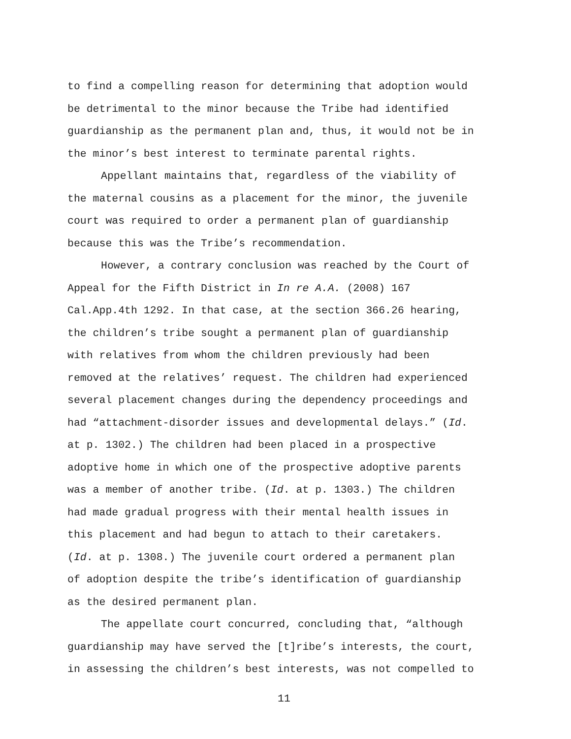to find a compelling reason for determining that adoption would
be detrimental to the minor because the Tribe had identified
guardianship as the permanent plan and, thus, it would not be in
the minor’s best interest to terminate parental rights.
Appellant maintains that, regardless of the viability of
the maternal cousins as a placement for the minor, the juvenile
court was required to order a permanent plan of guardianship
because this was the Tribe’s recommendation.
However, a contrary conclusion was reached by the Court of
Appeal for the Fifth District in In re A.A. (2008) 167
Cal.App.4th 1292. In that case, at the section 366.26 hearing,
the children’s tribe sought a permanent plan of guardianship
with relatives from whom the children previously had been
removed at the relatives’ request. The children had experienced
several placement changes during the dependency proceedings and
had “attachment-disorder issues and developmental delays.” (Id.
at p. 1302.) The children had been placed in a prospective
adoptive home in which one of the prospective adoptive parents
was a member of another tribe. (Id. at p. 1303.) The children
had made gradual progress with their mental health issues in
this placement and had begun to attach to their caretakers.
(Id. at p. 1308.) The juvenile court ordered a permanent plan
of adoption despite the tribe’s identification of guardianship
as the desired permanent plan.
The appellate court concurred, concluding that, “although
guardianship may have served the [t]ribe’s interests, the court,
in assessing the children’s best interests, was not compelled to
11